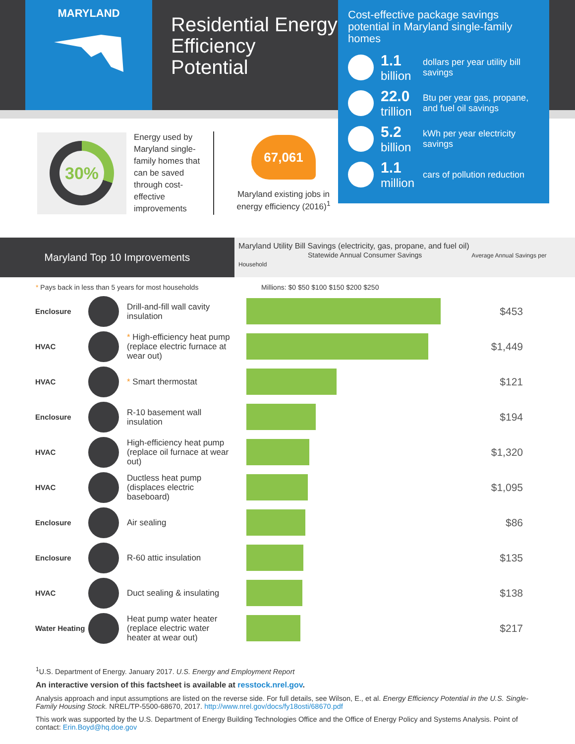MARYLAND
Residential Energy Efficiency Potential
Cost-effective package savings potential in Maryland single-family homes
1.1
billion
dollars per year utility bill savings
22.0
trillion
Btu per year gas, propane, and fuel oil savings
5.2
billion
kWh per year electricity savings
1.1
million
cars of pollution reduction
30%
Energy used by Maryland single-family homes that can be saved through cost-effective improvements
67,061
Maryland existing jobs in energy efficiency (2016)<sup>1</sup>
Maryland Top 10 Improvements
Maryland Utility Bill Savings (electricity, gas, propane, and fuel oil)
Statewide Annual Consumer Savings Average Annual Savings per Household
* Pays back in less than 5 years for most households Millions: $0 $50 $100 $150 $200 $250
| Enclosure | | Drill-and-fill wall cavity insulation | | $453 |
| HVAC | | * High-efficiency heat pump (replace electric furnace at wear out) | | $1,449 |
| HVAC | | * Smart thermostat | | $121 |
| Enclosure | | R-10 basement wall insulation | | $194 |
| HVAC | | High-efficiency heat pump (replace oil furnace at wear out) | | $1,320 |
| HVAC | | Ductless heat pump (displaces electric baseboard) | | $1,095 |
| Enclosure | | Air sealing | | $86 |
| Enclosure | | R-60 attic insulation | | $135 |
| HVAC | | Duct sealing & insulating | | $138 |
| Water Heating | | Heat pump water heater (replace electric water heater at wear out) | | $217 |
<sup>1</sup> U.S. Department of Energy. January 2017. U.S. Energy and Employment Report
An interactive version of this factsheet is available at resstock.nrel.gov.
Analysis approach and input assumptions are listed on the reverse side. For full details, see Wilson, E., et al. Energy Efficiency Potential in the U.S. Single-Family Housing Stock. NREL/TP-5500-68670, 2017. http://www.nrel.gov/docs/fy18osti/68670.pdf
This work was supported by the U.S. Department of Energy Building Technologies Office and the Office of Energy Policy and Systems Analysis. Point of contact: Erin.Boyd@hq.doe.gov